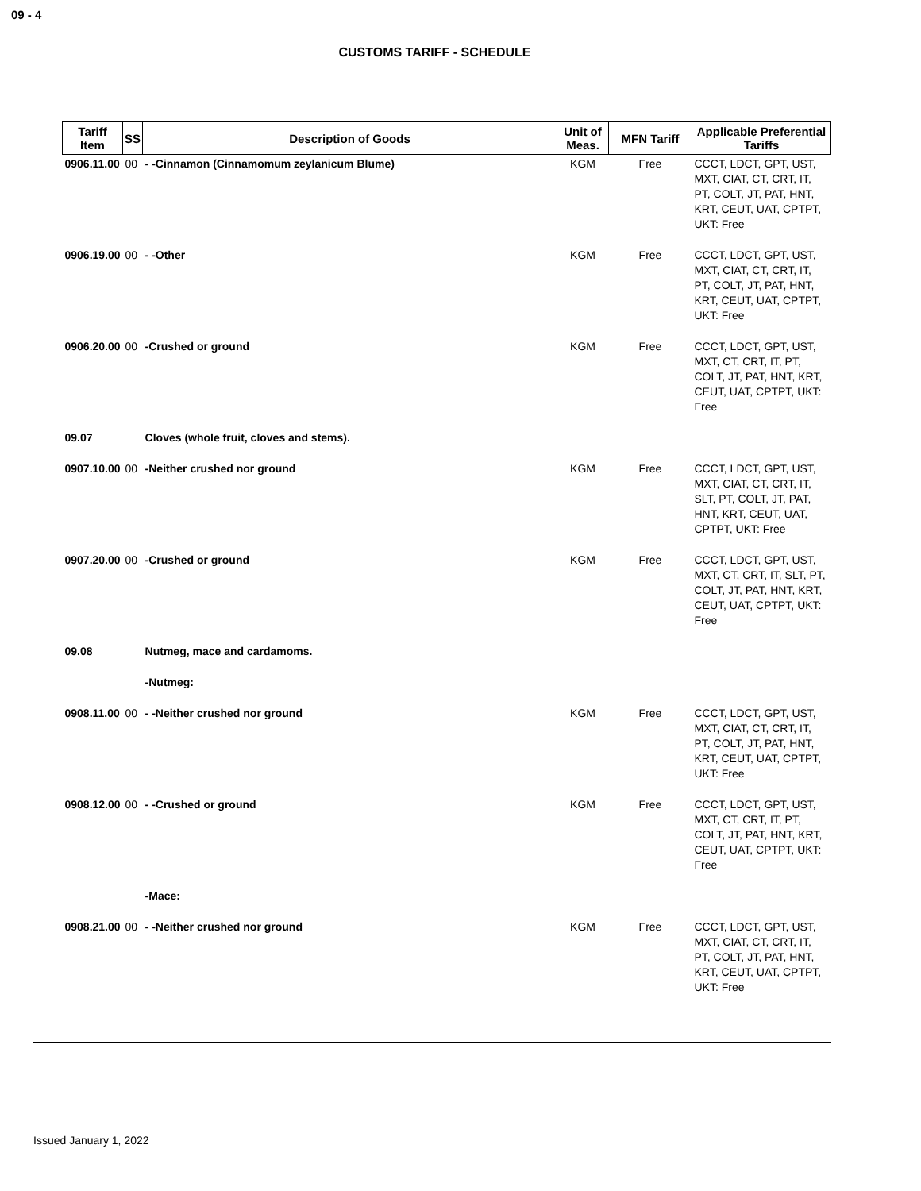09 - 4
CUSTOMS TARIFF - SCHEDULE
| Tariff Item | SS | Description of Goods | Unit of Meas. | MFN Tariff | Applicable Preferential Tariffs |
| --- | --- | --- | --- | --- | --- |
| 0906.11.00 | 00 | - -Cinnamon (Cinnamomum zeylanicum Blume) | KGM | Free | CCCT, LDCT, GPT, UST, MXT, CIAT, CT, CRT, IT, PT, COLT, JT, PAT, HNT, KRT, CEUT, UAT, CPTPT, UKT: Free |
| 0906.19.00 | 00 | - -Other | KGM | Free | CCCT, LDCT, GPT, UST, MXT, CIAT, CT, CRT, IT, PT, COLT, JT, PAT, HNT, KRT, CEUT, UAT, CPTPT, UKT: Free |
| 0906.20.00 | 00 | -Crushed or ground | KGM | Free | CCCT, LDCT, GPT, UST, MXT, CT, CRT, IT, PT, COLT, JT, PAT, HNT, KRT, CEUT, UAT, CPTPT, UKT: Free |
| 09.07 | | Cloves (whole fruit, cloves and stems). | | | |
| 0907.10.00 | 00 | -Neither crushed nor ground | KGM | Free | CCCT, LDCT, GPT, UST, MXT, CIAT, CT, CRT, IT, SLT, PT, COLT, JT, PAT, HNT, KRT, CEUT, UAT, CPTPT, UKT: Free |
| 0907.20.00 | 00 | -Crushed or ground | KGM | Free | CCCT, LDCT, GPT, UST, MXT, CT, CRT, IT, SLT, PT, COLT, JT, PAT, HNT, KRT, CEUT, UAT, CPTPT, UKT: Free |
| 09.08 | | Nutmeg, mace and cardamoms. | | | |
| | | -Nutmeg: | | | |
| 0908.11.00 | 00 | - -Neither crushed nor ground | KGM | Free | CCCT, LDCT, GPT, UST, MXT, CIAT, CT, CRT, IT, PT, COLT, JT, PAT, HNT, KRT, CEUT, UAT, CPTPT, UKT: Free |
| 0908.12.00 | 00 | - -Crushed or ground | KGM | Free | CCCT, LDCT, GPT, UST, MXT, CT, CRT, IT, PT, COLT, JT, PAT, HNT, KRT, CEUT, UAT, CPTPT, UKT: Free |
| | | -Mace: | | | |
| 0908.21.00 | 00 | - -Neither crushed nor ground | KGM | Free | CCCT, LDCT, GPT, UST, MXT, CIAT, CT, CRT, IT, PT, COLT, JT, PAT, HNT, KRT, CEUT, UAT, CPTPT, UKT: Free |
Issued January 1, 2022